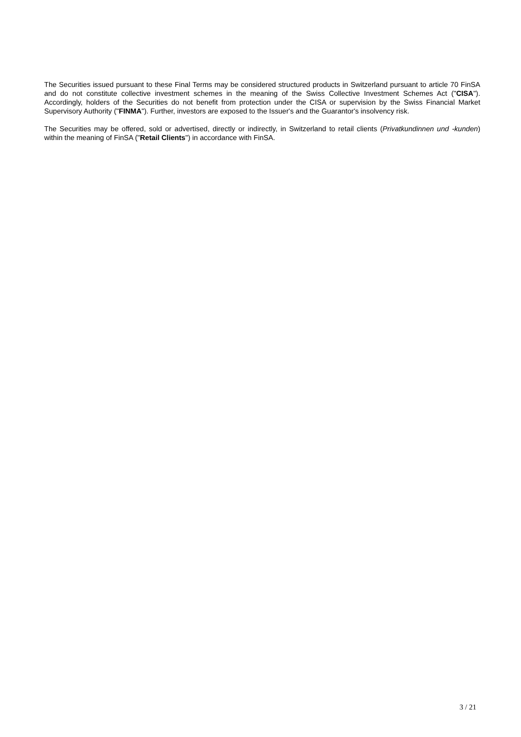The Securities issued pursuant to these Final Terms may be considered structured products in Switzerland pursuant to article 70 FinSA and do not constitute collective investment schemes in the meaning of the Swiss Collective Investment Schemes Act ("CISA"). Accordingly, holders of the Securities do not benefit from protection under the CISA or supervision by the Swiss Financial Market Supervisory Authority ("FINMA"). Further, investors are exposed to the Issuer's and the Guarantor's insolvency risk.
The Securities may be offered, sold or advertised, directly or indirectly, in Switzerland to retail clients (Privatkundinnen und -kunden) within the meaning of FinSA ("Retail Clients") in accordance with FinSA.
3 / 21